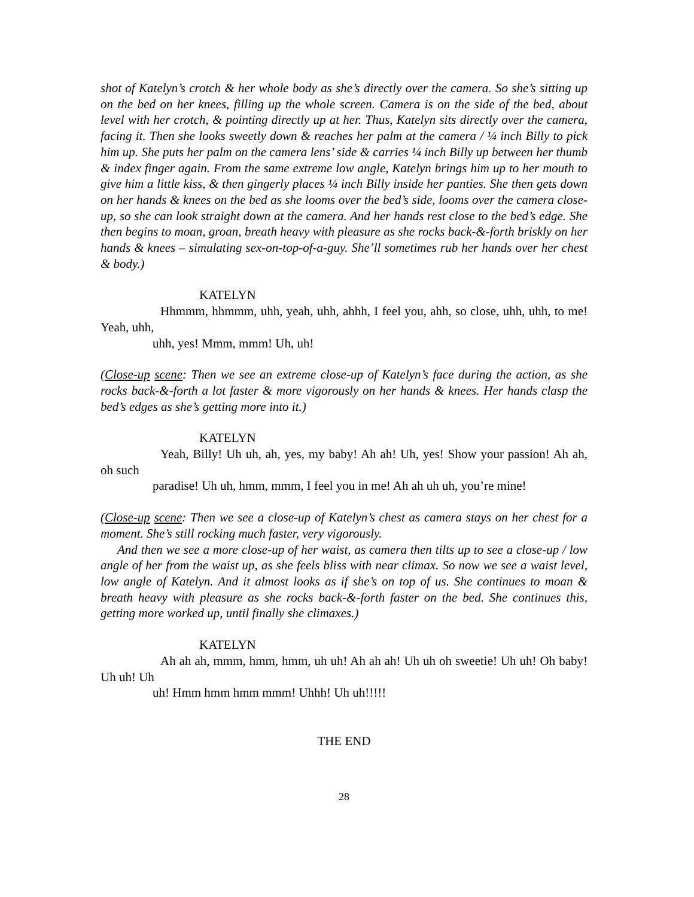shot of Katelyn’s crotch & her whole body as she’s directly over the camera. So she’s sitting up on the bed on her knees, filling up the whole screen. Camera is on the side of the bed, about level with her crotch, & pointing directly up at her. Thus, Katelyn sits directly over the camera, facing it. Then she looks sweetly down & reaches her palm at the camera / ¼ inch Billy to pick him up. She puts her palm on the camera lens’ side & carries ¼ inch Billy up between her thumb & index finger again. From the same extreme low angle, Katelyn brings him up to her mouth to give him a little kiss, & then gingerly places ¼ inch Billy inside her panties. She then gets down on her hands & knees on the bed as she looms over the bed’s side, looms over the camera close-up, so she can look straight down at the camera. And her hands rest close to the bed’s edge. She then begins to moan, groan, breath heavy with pleasure as she rocks back-&-forth briskly on her hands & knees – simulating sex-on-top-of-a-guy. She’ll sometimes rub her hands over her chest & body.)
KATELYN
Hhmmm, hhmmm, uhh, yeah, uhh, ahhh, I feel you, ahh, so close, uhh, uhh, to me! Yeah, uhh,
uhh, yes! Mmm, mmm! Uh, uh!
(Close-up scene: Then we see an extreme close-up of Katelyn’s face during the action, as she rocks back-&-forth a lot faster & more vigorously on her hands & knees. Her hands clasp the bed’s edges as she’s getting more into it.)
KATELYN
Yeah, Billy! Uh uh, ah, yes, my baby! Ah ah! Uh, yes! Show your passion! Ah ah, oh such
paradise! Uh uh, hmm, mmm, I feel you in me! Ah ah uh uh, you’re mine!
(Close-up scene: Then we see a close-up of Katelyn’s chest as camera stays on her chest for a moment. She’s still rocking much faster, very vigorously.
And then we see a more close-up of her waist, as camera then tilts up to see a close-up / low angle of her from the waist up, as she feels bliss with near climax. So now we see a waist level, low angle of Katelyn. And it almost looks as if she’s on top of us. She continues to moan & breath heavy with pleasure as she rocks back-&-forth faster on the bed. She continues this, getting more worked up, until finally she climaxes.)
KATELYN
Ah ah ah, mmm, hmm, hmm, uh uh! Ah ah ah! Uh uh oh sweetie! Uh uh! Oh baby! Uh uh! Uh
uh! Hmm hmm hmm mmm! Uhhh! Uh uh!!!!!
THE END
28